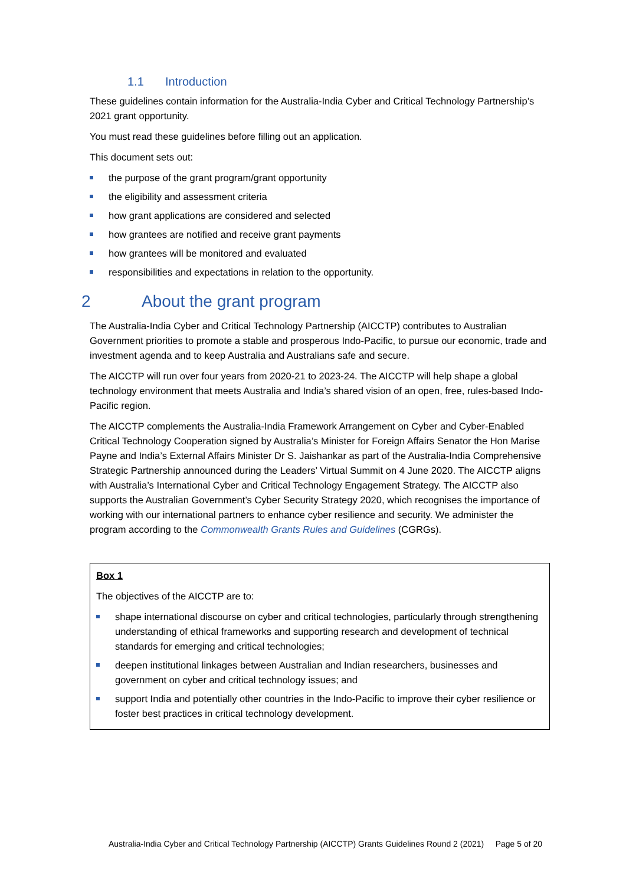1.1 Introduction
These guidelines contain information for the Australia-India Cyber and Critical Technology Partnership’s 2021 grant opportunity.
You must read these guidelines before filling out an application.
This document sets out:
the purpose of the grant program/grant opportunity
the eligibility and assessment criteria
how grant applications are considered and selected
how grantees are notified and receive grant payments
how grantees will be monitored and evaluated
responsibilities and expectations in relation to the opportunity.
2 About the grant program
The Australia-India Cyber and Critical Technology Partnership (AICCTP) contributes to Australian Government priorities to promote a stable and prosperous Indo-Pacific, to pursue our economic, trade and investment agenda and to keep Australia and Australians safe and secure.
The AICCTP will run over four years from 2020-21 to 2023-24. The AICCTP will help shape a global technology environment that meets Australia and India’s shared vision of an open, free, rules-based Indo-Pacific region.
The AICCTP complements the Australia-India Framework Arrangement on Cyber and Cyber-Enabled Critical Technology Cooperation signed by Australia’s Minister for Foreign Affairs Senator the Hon Marise Payne and India’s External Affairs Minister Dr S. Jaishankar as part of the Australia-India Comprehensive Strategic Partnership announced during the Leaders’ Virtual Summit on 4 June 2020. The AICCTP aligns with Australia’s International Cyber and Critical Technology Engagement Strategy. The AICCTP also supports the Australian Government’s Cyber Security Strategy 2020, which recognises the importance of working with our international partners to enhance cyber resilience and security. We administer the program according to the Commonwealth Grants Rules and Guidelines (CGRGs).
Box 1
The objectives of the AICCTP are to:
shape international discourse on cyber and critical technologies, particularly through strengthening understanding of ethical frameworks and supporting research and development of technical standards for emerging and critical technologies;
deepen institutional linkages between Australian and Indian researchers, businesses and government on cyber and critical technology issues; and
support India and potentially other countries in the Indo-Pacific to improve their cyber resilience or foster best practices in critical technology development.
Australia-India Cyber and Critical Technology Partnership (AICCTP) Grants Guidelines Round 2 (2021) Page 5 of 20